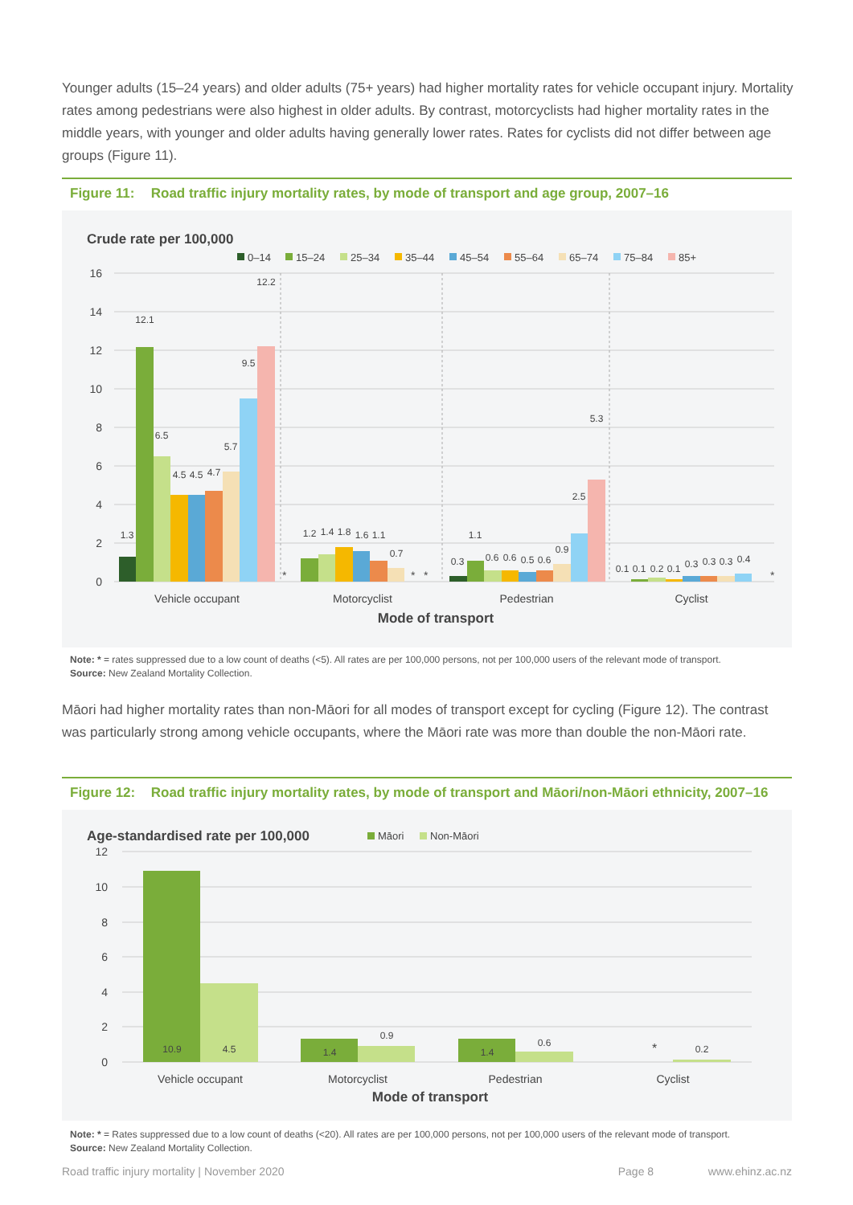Younger adults (15–24 years) and older adults (75+ years) had higher mortality rates for vehicle occupant injury. Mortality rates among pedestrians were also highest in older adults. By contrast, motorcyclists had higher mortality rates in the middle years, with younger and older adults having generally lower rates. Rates for cyclists did not differ between age groups (Figure 11).
Figure 11: Road traffic injury mortality rates, by mode of transport and age group, 2007–16
Crude rate per 100,000
0–14
15–24
25–34
35–44
45–54
55–64
65–74
75–84
85+
16
14
12
10
8
6
4
2
0
1.3
12.1
6.5
4.5
4.5
4.7
5.7
9.5
12.2
1.2
1.4
1.8
1.6
1.1
0.7
0.3
1.1
0.6
0.6
0.5
0.6
0.9
2.5
5.3
0.1
0.1
0.2
0.1
0.3
0.3
0.3
0.4
*
*
*
*
Vehicle occupant
Motorcyclist
Pedestrian
Cyclist
Mode of transport
Note: * = rates suppressed due to a low count of deaths (<5). All rates are per 100,000 persons, not per 100,000 users of the relevant mode of transport.
Source: New Zealand Mortality Collection.
Māori had higher mortality rates than non-Māori for all modes of transport except for cycling (Figure 12). The contrast was particularly strong among vehicle occupants, where the Māori rate was more than double the non-Māori rate.
Figure 12: Road traffic injury mortality rates, by mode of transport and Māori/non-Māori ethnicity, 2007–16
Age-standardised rate per 100,000
Māori
Non-Māori
12
10
8
6
4
2
0
10.9
4.5
1.4
0.9
1.4
0.6
0.2
*
Vehicle occupant
Motorcyclist
Pedestrian
Cyclist
Mode of transport
Note: * = Rates suppressed due to a low count of deaths (<20). All rates are per 100,000 persons, not per 100,000 users of the relevant mode of transport.
Source: New Zealand Mortality Collection.
Road traffic injury mortality | November 2020 Page 8 www.ehinz.ac.nz